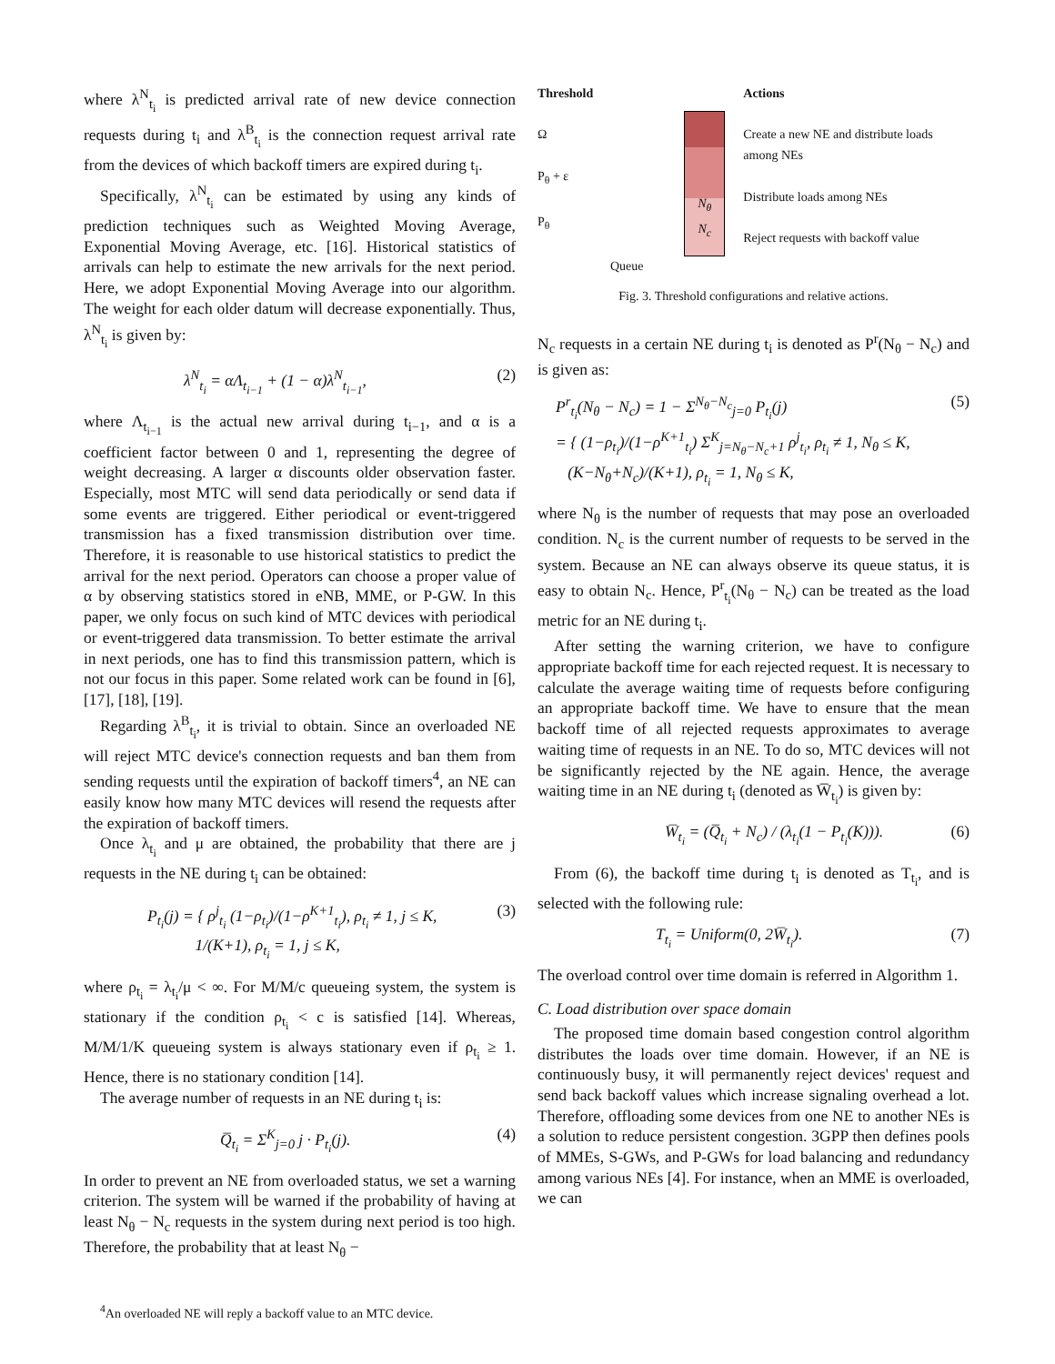where λ<sup>N</sup><sub>t<sub>i</sub></sub> is predicted arrival rate of new device connection requests during t<sub>i</sub> and λ<sup>B</sup><sub>t<sub>i</sub></sub> is the connection request arrival rate from the devices of which backoff timers are expired during t<sub>i</sub>.
Specifically, λ<sup>N</sup><sub>t<sub>i</sub></sub> can be estimated by using any kinds of prediction techniques such as Weighted Moving Average, Exponential Moving Average, etc. [16]. Historical statistics of arrivals can help to estimate the new arrivals for the next period. Here, we adopt Exponential Moving Average into our algorithm. The weight for each older datum will decrease exponentially. Thus, λ<sup>N</sup><sub>t<sub>i</sub></sub> is given by:
λ<sup>N</sup><sub>t<sub>i</sub></sub> = αΛ<sub>t<sub>i−1</sub></sub> + (1 − α)λ<sup>N</sup><sub>t<sub>i−1</sub></sub>, (2)
where Λ<sub>t<sub>i−1</sub></sub> is the actual new arrival during t<sub>i−1</sub>, and α is a coefficient factor between 0 and 1, representing the degree of weight decreasing. A larger α discounts older observation faster. Especially, most MTC will send data periodically or send data if some events are triggered. Either periodical or event-triggered transmission has a fixed transmission distribution over time. Therefore, it is reasonable to use historical statistics to predict the arrival for the next period. Operators can choose a proper value of α by observing statistics stored in eNB, MME, or P-GW. In this paper, we only focus on such kind of MTC devices with periodical or event-triggered data transmission. To better estimate the arrival in next periods, one has to find this transmission pattern, which is not our focus in this paper. Some related work can be found in [6], [17], [18], [19].
Regarding λ<sup>B</sup><sub>t<sub>i</sub></sub>, it is trivial to obtain. Since an overloaded NE will reject MTC device's connection requests and ban them from sending requests until the expiration of backoff timers<sup>4</sup>, an NE can easily know how many MTC devices will resend the requests after the expiration of backoff timers.
Once λ<sub>t<sub>i</sub></sub> and μ are obtained, the probability that there are j requests in the NE during t<sub>i</sub> can be obtained:
P<sub>t<sub>i</sub></sub>(j) = { ρ<sup>j</sup><sub>t<sub>i</sub></sub> (1−ρ<sub>t<sub>i</sub></sub>)/(1−ρ<sup>K+1</sup><sub>t<sub>i</sub></sub>), ρ<sub>t<sub>i</sub></sub> ≠ 1, j ≤ K,
1/(K+1), ρ<sub>t<sub>i</sub></sub> = 1, j ≤ K, (3)
where ρ<sub>t<sub>i</sub></sub> = λ<sub>t<sub>i</sub></sub>/μ < ∞. For M/M/c queueing system, the system is stationary if the condition ρ<sub>t<sub>i</sub></sub> < c is satisfied [14]. Whereas, M/M/1/K queueing system is always stationary even if ρ<sub>t<sub>i</sub></sub> ≥ 1. Hence, there is no stationary condition [14].
The average number of requests in an NE during t<sub>i</sub> is:
Q̅<sub>t<sub>i</sub></sub> = Σ<sup>K</sup><sub>j=0</sub> j · P<sub>t<sub>i</sub></sub>(j). (4)
In order to prevent an NE from overloaded status, we set a warning criterion. The system will be warned if the probability of having at least N<sub>θ</sub> − N<sub>c</sub> requests in the system during next period is too high. Therefore, the probability that at least N<sub>θ</sub> −
<sup>4</sup> An overloaded NE will reply a backoff value to an MTC device.
Threshold
Ω
P<sub>θ</sub> + ε
P<sub>θ</sub>
N<sub>θ</sub>
N<sub>c</sub>
Actions
Create a new NE and distribute loads among NEs
Distribute loads among NEs
Reject requests with backoff value
Queue
Fig. 3. Threshold configurations and relative actions.
N<sub>c</sub> requests in a certain NE during t<sub>i</sub> is denoted as P<sup>r</sup>(N<sub>θ</sub> − N<sub>c</sub>) and is given as:
P<sup>r</sup><sub>t<sub>i</sub></sub>(N<sub>θ</sub> − N<sub>c</sub>) = 1 − Σ<sup>N<sub>θ</sub>−N<sub>c</sub></sup><sub>j=0</sub> P<sub>t<sub>i</sub></sub>(j)
= { (1−ρ<sub>t<sub>i</sub></sub>)/(1−ρ<sup>K+1</sup><sub>t<sub>i</sub></sub>) Σ<sup>K</sup><sub>j=N<sub>θ</sub>−N<sub>c</sub>+1</sub> ρ<sup>j</sup><sub>t<sub>i</sub></sub>, ρ<sub>t<sub>i</sub></sub> ≠ 1, N<sub>θ</sub> ≤ K,
(K−N<sub>θ</sub>+N<sub>c</sub>)/(K+1), ρ<sub>t<sub>i</sub></sub> = 1, N<sub>θ</sub> ≤ K, (5)
where N<sub>θ</sub> is the number of requests that may pose an overloaded condition. N<sub>c</sub> is the current number of requests to be served in the system. Because an NE can always observe its queue status, it is easy to obtain N<sub>c</sub>. Hence, P<sup>r</sup><sub>t<sub>i</sub></sub>(N<sub>θ</sub> − N<sub>c</sub>) can be treated as the load metric for an NE during t<sub>i</sub>.
After setting the warning criterion, we have to configure appropriate backoff time for each rejected request. It is necessary to calculate the average waiting time of requests before configuring an appropriate backoff time. We have to ensure that the mean backoff time of all rejected requests approximates to average waiting time of requests in an NE. To do so, MTC devices will not be significantly rejected by the NE again. Hence, the average waiting time in an NE during t<sub>i</sub> (denoted as W̅<sub>t<sub>i</sub></sub>) is given by:
W̅<sub>t<sub>i</sub></sub> = (Q̅<sub>t<sub>i</sub></sub> + N<sub>c</sub>) / (λ<sub>t<sub>i</sub></sub>(1 − P<sub>t<sub>i</sub></sub>(K))). (6)
From (6), the backoff time during t<sub>i</sub> is denoted as T<sub>t<sub>i</sub></sub>, and is selected with the following rule:
T<sub>t<sub>i</sub></sub> = Uniform(0, 2W̅<sub>t<sub>i</sub></sub>). (7)
The overload control over time domain is referred in Algorithm 1.
C. Load distribution over space domain
The proposed time domain based congestion control algorithm distributes the loads over time domain. However, if an NE is continuously busy, it will permanently reject devices' request and send back backoff values which increase signaling overhead a lot. Therefore, offloading some devices from one NE to another NEs is a solution to reduce persistent congestion. 3GPP then defines pools of MMEs, S-GWs, and P-GWs for load balancing and redundancy among various NEs [4]. For instance, when an MME is overloaded, we can